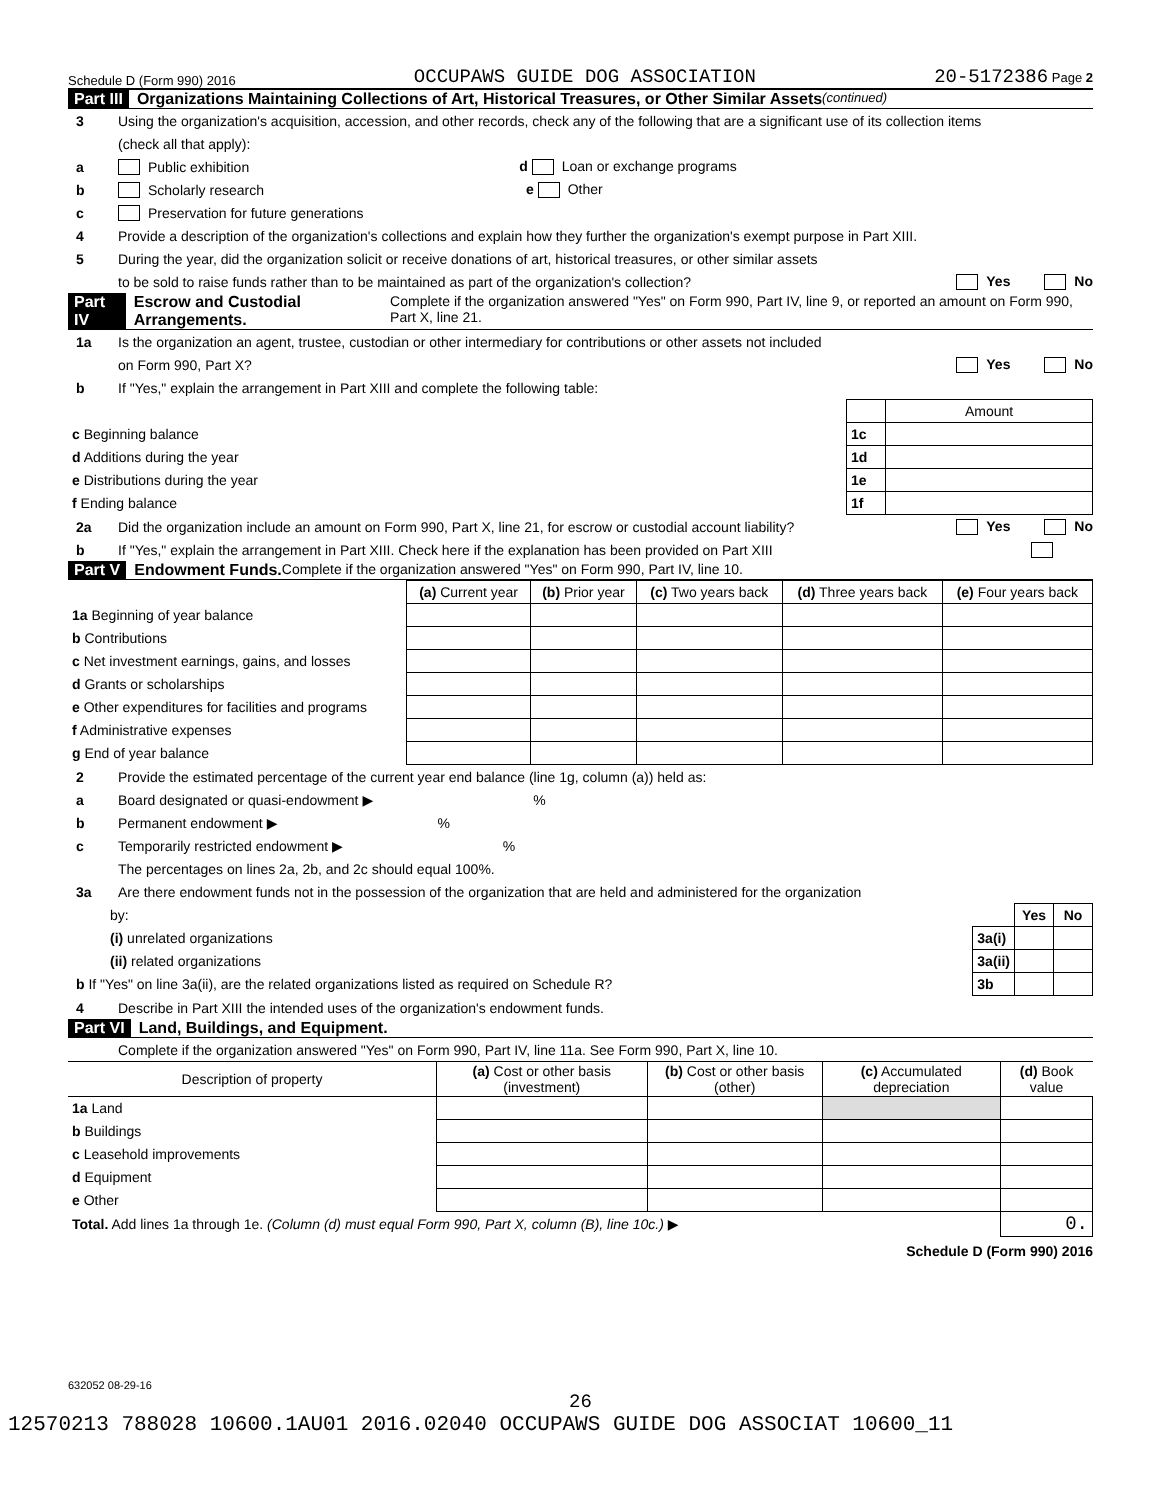Schedule D (Form 990) 2016 OCCUPAWS GUIDE DOG ASSOCIATION 20-5172386 Page 2
Part III Organizations Maintaining Collections of Art, Historical Treasures, or Other Similar Assets (continued)
3 Using the organization's acquisition, accession, and other records, check any of the following that are a significant use of its collection items
(check all that apply):
a Public exhibition d Loan or exchange programs
b Scholarly research e Other
c Preservation for future generations
4 Provide a description of the organization's collections and explain how they further the organization's exempt purpose in Part XIII.
5 During the year, did the organization solicit or receive donations of art, historical treasures, or other similar assets
to be sold to raise funds rather than to be maintained as part of the organization's collection? Yes No
Part IV Escrow and Custodial Arrangements. Complete if the organization answered "Yes" on Form 990, Part IV, line 9, or reported an amount on Form 990, Part X, line 21.
1a Is the organization an agent, trustee, custodian or other intermediary for contributions or other assets not included
on Form 990, Part X? Yes No
b If "Yes," explain the arrangement in Part XIII and complete the following table:
| | | Amount |
| c Beginning balance | 1c | |
| d Additions during the year | 1d | |
| e Distributions during the year | 1e | |
| f Ending balance | 1f | |
2a Did the organization include an amount on Form 990, Part X, line 21, for escrow or custodial account liability? Yes No
b If "Yes," explain the arrangement in Part XIII. Check here if the explanation has been provided on Part XIII
Part V Endowment Funds. Complete if the organization answered "Yes" on Form 990, Part IV, line 10.
| | (a) Current year | (b) Prior year | (c) Two years back | (d) Three years back | (e) Four years back |
| 1a Beginning of year balance | | | | | |
| b Contributions | | | | | |
| c Net investment earnings, gains, and losses | | | | | |
| d Grants or scholarships | | | | | |
| e Other expenditures for facilities and programs | | | | | |
| f Administrative expenses | | | | | |
| g End of year balance | | | | | |
2 Provide the estimated percentage of the current year end balance (line 1g, column (a)) held as:
a Board designated or quasi-endowment ▶ %
b Permanent endowment ▶ %
c Temporarily restricted endowment ▶ %
The percentages on lines 2a, 2b, and 2c should equal 100%.
3a Are there endowment funds not in the possession of the organization that are held and administered for the organization
| by: | | Yes | No |
| (i) unrelated organizations | 3a(i) | | |
| (ii) related organizations | 3a(ii) | | |
| b If "Yes" on line 3a(ii), are the related organizations listed as required on Schedule R? | 3b | | |
4 Describe in Part XIII the intended uses of the organization's endowment funds.
Part VI Land, Buildings, and Equipment.
Complete if the organization answered "Yes" on Form 990, Part IV, line 11a. See Form 990, Part X, line 10.
| Description of property | (a) Cost or other basis (investment) | (b) Cost or other basis (other) | (c) Accumulated depreciation | (d) Book value |
| --- | --- | --- | --- | --- |
| 1a Land | | | | |
| b Buildings | | | | |
| c Leasehold improvements | | | | |
| d Equipment | | | | |
| e Other | | | | |
| Total. Add lines 1a through 1e. (Column (d) must equal Form 990, Part X, column (B), line 10c.) ▶ | | | | 0. |
Schedule D (Form 990) 2016
632052 08-29-16
26
12570213 788028 10600.1AU01 2016.02040 OCCUPAWS GUIDE DOG ASSOCIAT 10600_11